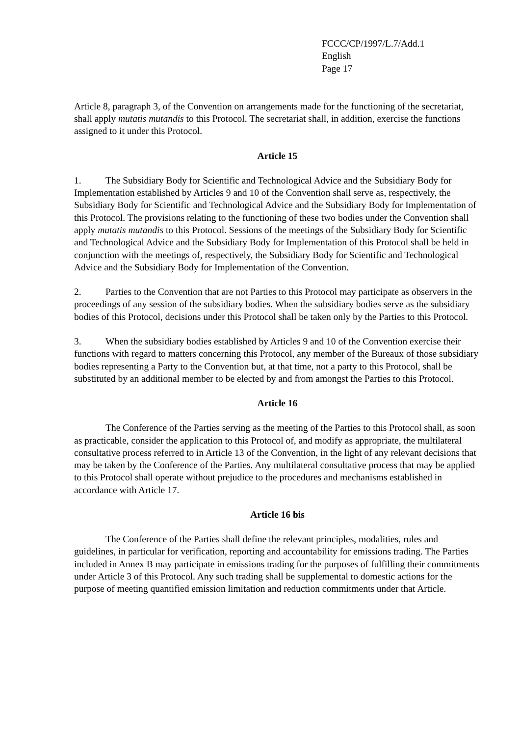FCCC/CP/1997/L.7/Add.1
English
Page 17
Article 8, paragraph 3, of the Convention on arrangements made for the functioning of the secretariat, shall apply mutatis mutandis to this Protocol. The secretariat shall, in addition, exercise the functions assigned to it under this Protocol.
Article 15
1. The Subsidiary Body for Scientific and Technological Advice and the Subsidiary Body for Implementation established by Articles 9 and 10 of the Convention shall serve as, respectively, the Subsidiary Body for Scientific and Technological Advice and the Subsidiary Body for Implementation of this Protocol. The provisions relating to the functioning of these two bodies under the Convention shall apply mutatis mutandis to this Protocol. Sessions of the meetings of the Subsidiary Body for Scientific and Technological Advice and the Subsidiary Body for Implementation of this Protocol shall be held in conjunction with the meetings of, respectively, the Subsidiary Body for Scientific and Technological Advice and the Subsidiary Body for Implementation of the Convention.
2. Parties to the Convention that are not Parties to this Protocol may participate as observers in the proceedings of any session of the subsidiary bodies. When the subsidiary bodies serve as the subsidiary bodies of this Protocol, decisions under this Protocol shall be taken only by the Parties to this Protocol.
3. When the subsidiary bodies established by Articles 9 and 10 of the Convention exercise their functions with regard to matters concerning this Protocol, any member of the Bureaux of those subsidiary bodies representing a Party to the Convention but, at that time, not a party to this Protocol, shall be substituted by an additional member to be elected by and from amongst the Parties to this Protocol.
Article 16
The Conference of the Parties serving as the meeting of the Parties to this Protocol shall, as soon as practicable, consider the application to this Protocol of, and modify as appropriate, the multilateral consultative process referred to in Article 13 of the Convention, in the light of any relevant decisions that may be taken by the Conference of the Parties. Any multilateral consultative process that may be applied to this Protocol shall operate without prejudice to the procedures and mechanisms established in accordance with Article 17.
Article 16 bis
The Conference of the Parties shall define the relevant principles, modalities, rules and guidelines, in particular for verification, reporting and accountability for emissions trading. The Parties included in Annex B may participate in emissions trading for the purposes of fulfilling their commitments under Article 3 of this Protocol. Any such trading shall be supplemental to domestic actions for the purpose of meeting quantified emission limitation and reduction commitments under that Article.